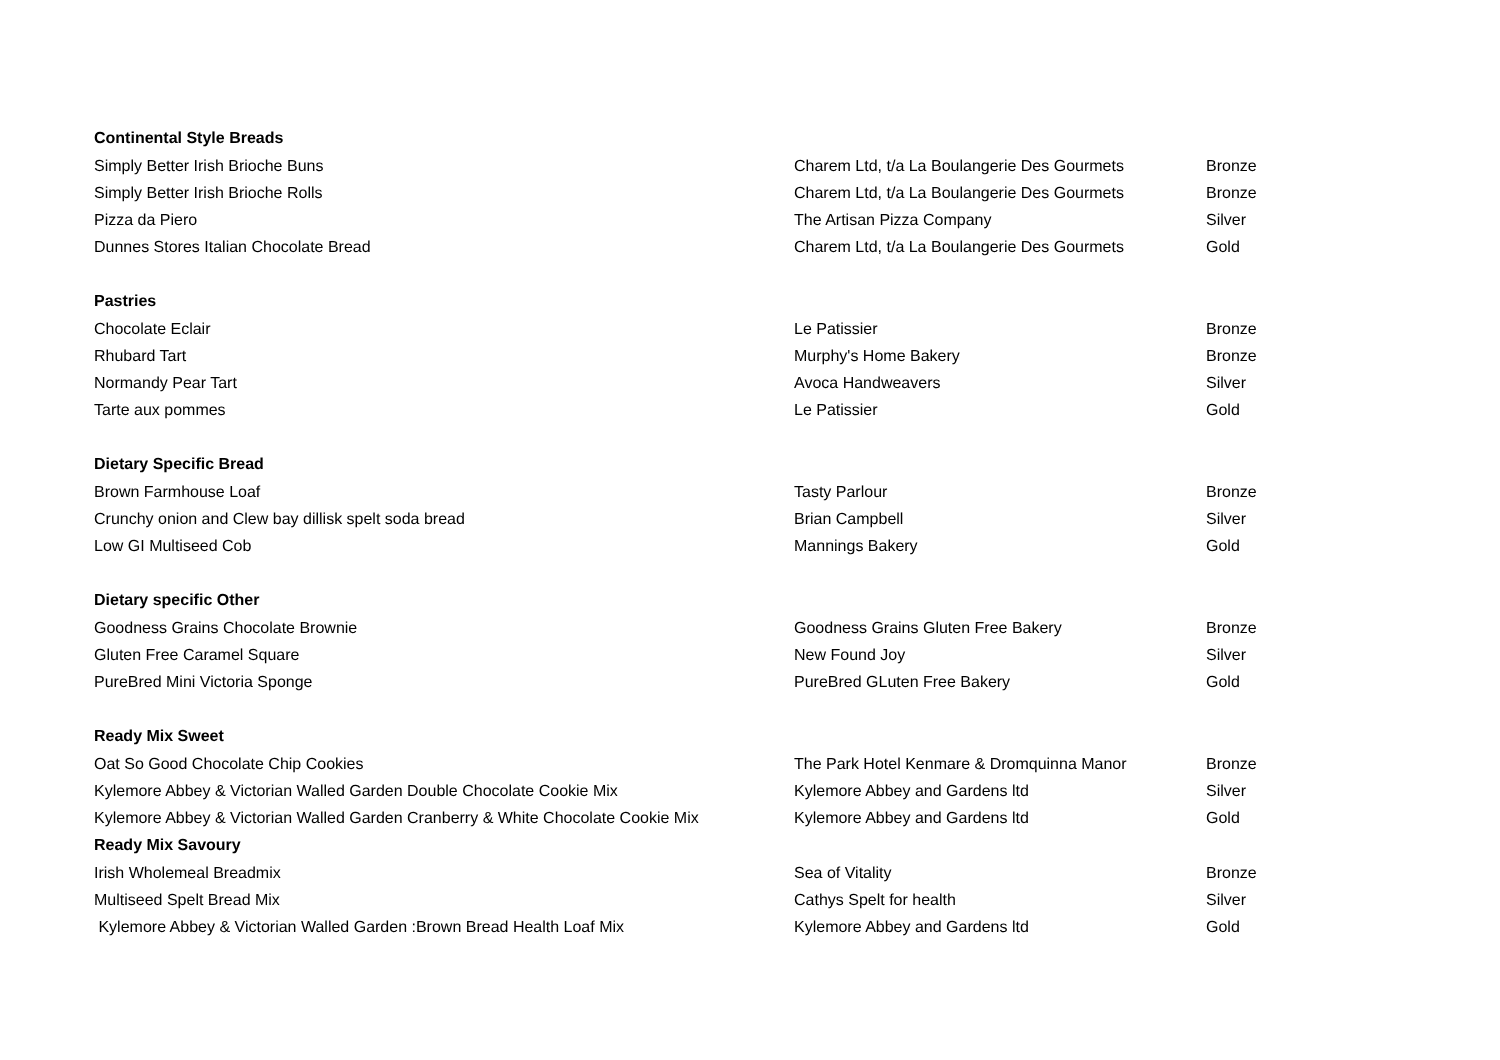| Continental Style Breads | | |
| Simply Better Irish Brioche Buns | Charem Ltd, t/a La Boulangerie Des Gourmets | Bronze |
| Simply Better Irish Brioche Rolls | Charem Ltd, t/a La Boulangerie Des Gourmets | Bronze |
| Pizza da Piero | The Artisan Pizza Company | Silver |
| Dunnes Stores Italian Chocolate Bread | Charem Ltd, t/a La Boulangerie Des Gourmets | Gold |
| Pastries | | |
| Chocolate Eclair | Le Patissier | Bronze |
| Rhubard Tart | Murphy's Home Bakery | Bronze |
| Normandy Pear Tart | Avoca Handweavers | Silver |
| Tarte aux pommes | Le Patissier | Gold |
| Dietary Specific Bread | | |
| Brown Farmhouse Loaf | Tasty Parlour | Bronze |
| Crunchy onion and Clew bay dillisk spelt soda bread | Brian Campbell | Silver |
| Low GI Multiseed Cob | Mannings Bakery | Gold |
| Dietary specific Other | | |
| Goodness Grains Chocolate Brownie | Goodness Grains Gluten Free Bakery | Bronze |
| Gluten Free Caramel Square | New Found Joy | Silver |
| PureBred Mini Victoria Sponge | PureBred GLuten Free Bakery | Gold |
| Ready Mix Sweet | | |
| Oat So Good Chocolate Chip Cookies | The Park Hotel Kenmare & Dromquinna Manor | Bronze |
| Kylemore Abbey & Victorian Walled Garden Double Chocolate Cookie Mix | Kylemore Abbey and Gardens ltd | Silver |
| Kylemore Abbey & Victorian Walled Garden Cranberry & White Chocolate Cookie Mix | Kylemore Abbey and Gardens ltd | Gold |
| Ready Mix Savoury | | |
| Irish Wholemeal Breadmix | Sea of Vitality | Bronze |
| Multiseed Spelt Bread Mix | Cathys Spelt for health | Silver |
| Kylemore Abbey & Victorian Walled Garden :Brown Bread Health Loaf Mix | Kylemore Abbey and Gardens ltd | Gold |